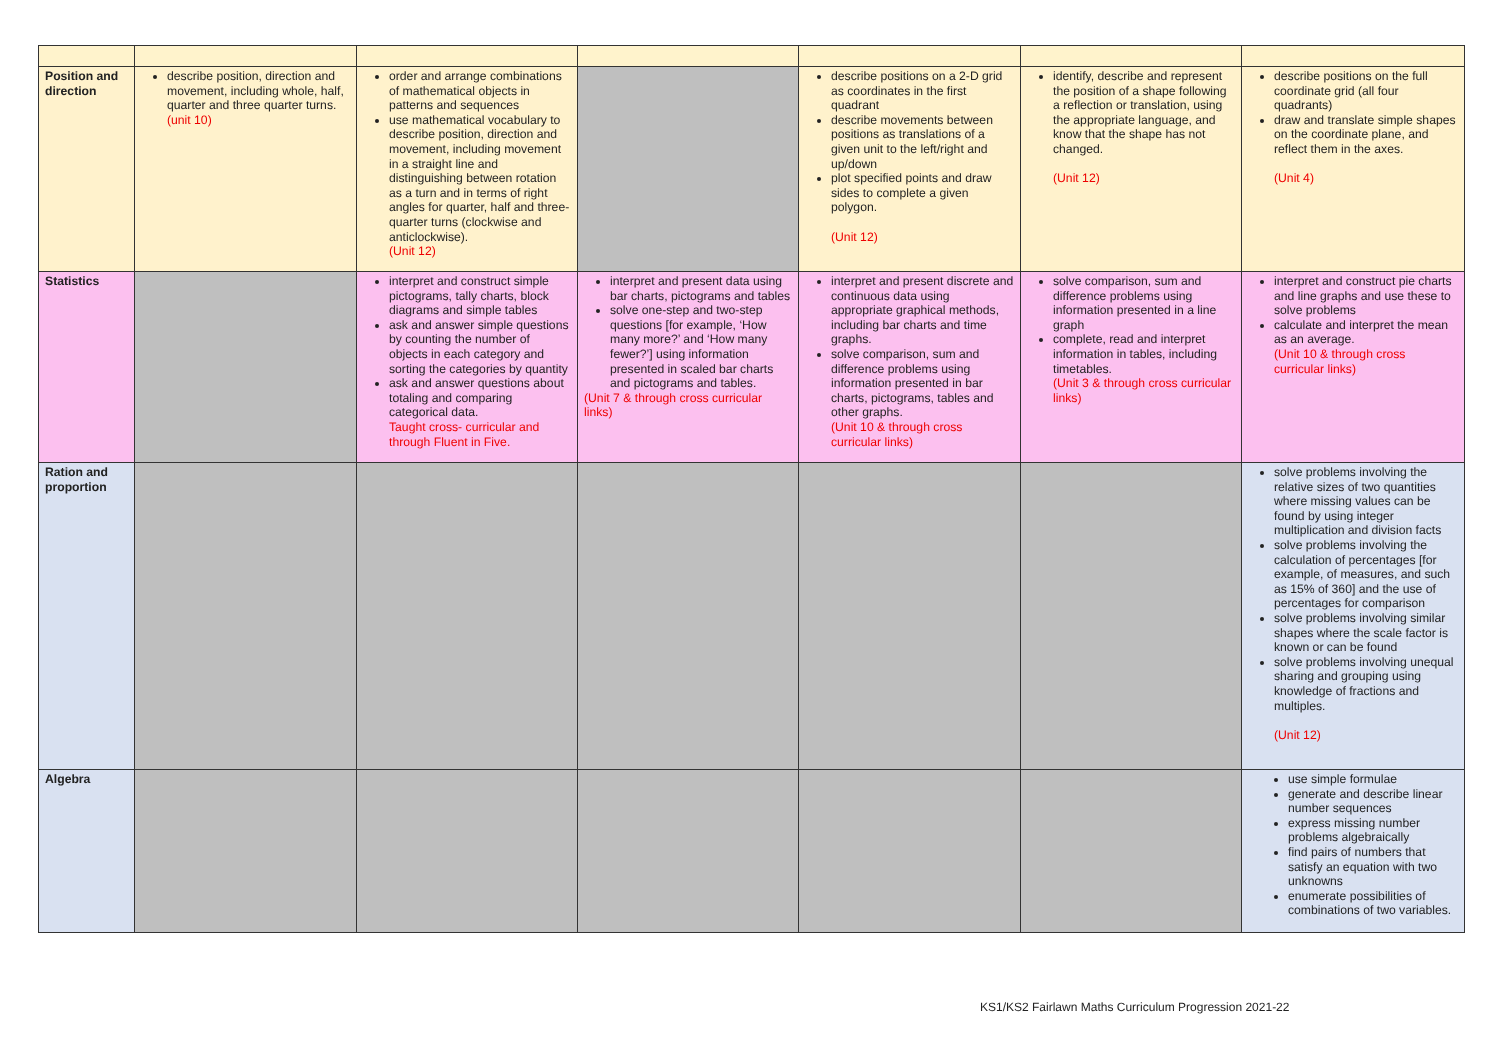| Position and direction | describe position, direction and movement, including whole, half, quarter and three quarter turns. (unit 10) | order and arrange combinations of mathematical objects in patterns and sequences use mathematical vocabulary to describe position, direction and movement, including movement in a straight line and distinguishing between rotation as a turn and in terms of right angles for quarter, half and three-quarter turns (clockwise and anticlockwise). (Unit 12) | | describe positions on a 2-D grid as coordinates in the first quadrant describe movements between positions as translations of a given unit to the left/right and up/down plot specified points and draw sides to complete a given polygon. (Unit 12) | identify, describe and represent the position of a shape following a reflection or translation, using the appropriate language, and know that the shape has not changed. (Unit 12) | describe positions on the full coordinate grid (all four quadrants) draw and translate simple shapes on the coordinate plane, and reflect them in the axes. (Unit 4) |
| Statistics | | interpret and construct simple pictograms, tally charts, block diagrams and simple tables ask and answer simple questions by counting the number of objects in each category and sorting the categories by quantity ask and answer questions about totaling and comparing categorical data. Taught cross- curricular and through Fluent in Five. | interpret and present data using bar charts, pictograms and tables solve one-step and two-step questions [for example, ‘How many more?’ and ‘How many fewer?’] using information presented in scaled bar charts and pictograms and tables. (Unit 7 & through cross curricular links) | interpret and present discrete and continuous data using appropriate graphical methods, including bar charts and time graphs. solve comparison, sum and difference problems using information presented in bar charts, pictograms, tables and other graphs. (Unit 10 & through cross curricular links) | solve comparison, sum and difference problems using information presented in a line graph complete, read and interpret information in tables, including timetables. (Unit 3 & through cross curricular links) | interpret and construct pie charts and line graphs and use these to solve problems calculate and interpret the mean as an average. (Unit 10 & through cross curricular links) |
| Ration and proportion | | | | | | solve problems involving the relative sizes of two quantities where missing values can be found by using integer multiplication and division facts solve problems involving the calculation of percentages [for example, of measures, and such as 15% of 360] and the use of percentages for comparison solve problems involving similar shapes where the scale factor is known or can be found solve problems involving unequal sharing and grouping using knowledge of fractions and multiples. (Unit 12) |
| Algebra | | | | | | use simple formulae generate and describe linear number sequences express missing number problems algebraically find pairs of numbers that satisfy an equation with two unknowns enumerate possibilities of combinations of two variables. |
KS1/KS2 Fairlawn Maths Curriculum Progression 2021-22